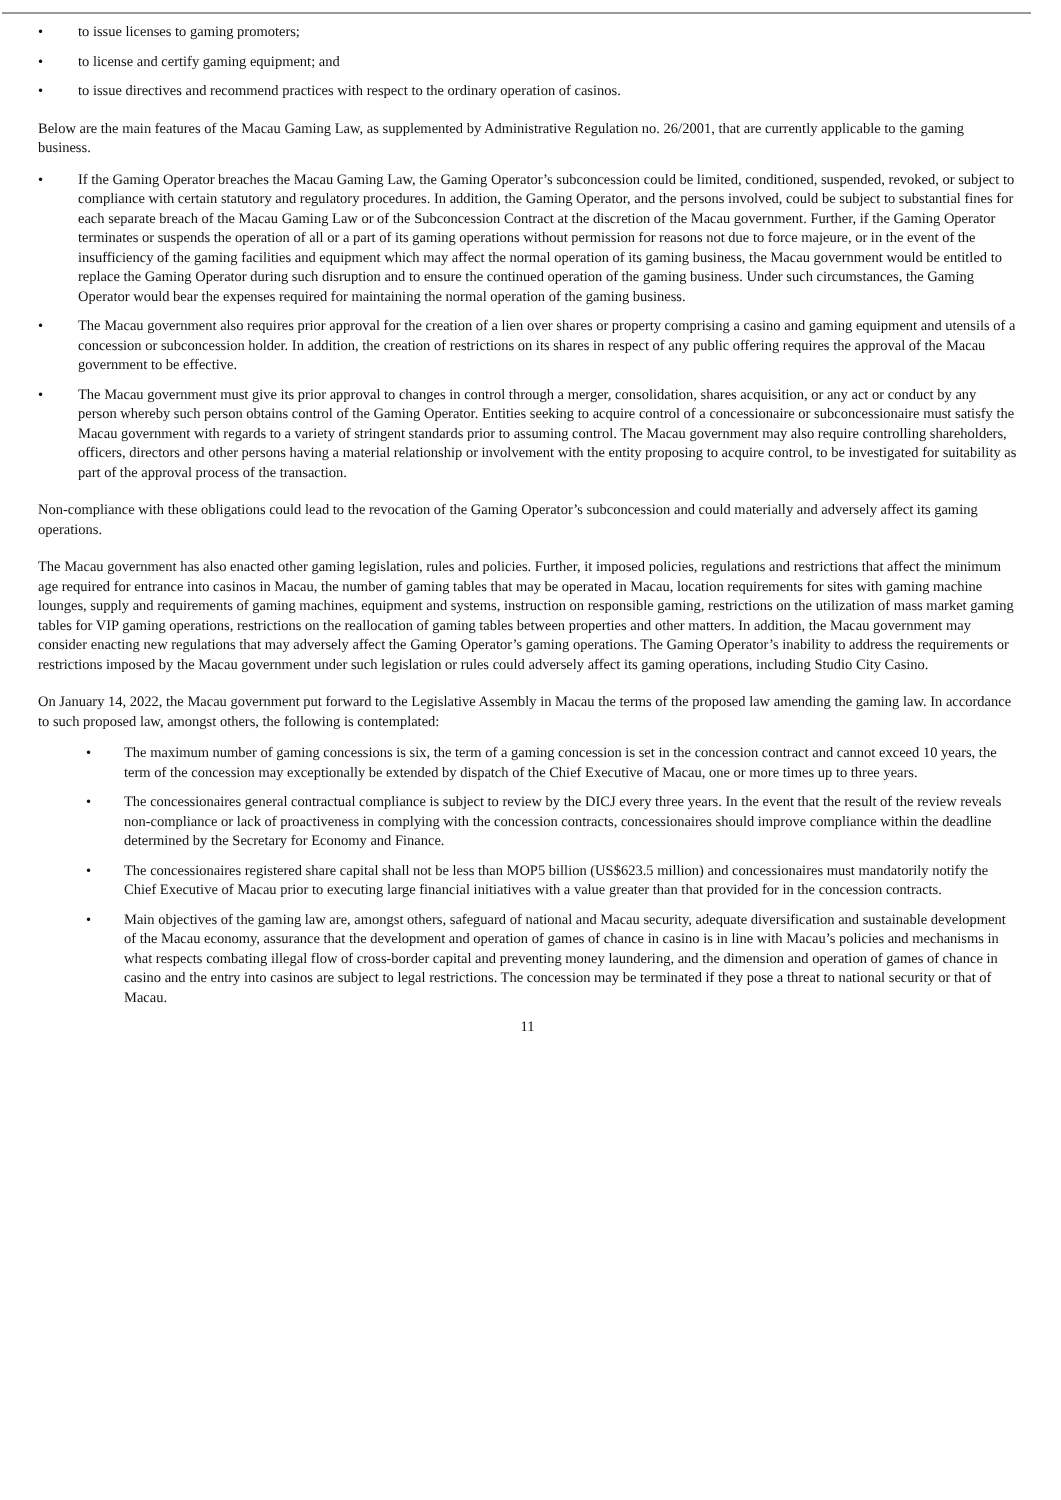• to issue licenses to gaming promoters;
• to license and certify gaming equipment; and
• to issue directives and recommend practices with respect to the ordinary operation of casinos.
Below are the main features of the Macau Gaming Law, as supplemented by Administrative Regulation no. 26/2001, that are currently applicable to the gaming business.
• If the Gaming Operator breaches the Macau Gaming Law, the Gaming Operator’s subconcession could be limited, conditioned, suspended, revoked, or subject to compliance with certain statutory and regulatory procedures. In addition, the Gaming Operator, and the persons involved, could be subject to substantial fines for each separate breach of the Macau Gaming Law or of the Subconcession Contract at the discretion of the Macau government. Further, if the Gaming Operator terminates or suspends the operation of all or a part of its gaming operations without permission for reasons not due to force majeure, or in the event of the insufficiency of the gaming facilities and equipment which may affect the normal operation of its gaming business, the Macau government would be entitled to replace the Gaming Operator during such disruption and to ensure the continued operation of the gaming business. Under such circumstances, the Gaming Operator would bear the expenses required for maintaining the normal operation of the gaming business.
• The Macau government also requires prior approval for the creation of a lien over shares or property comprising a casino and gaming equipment and utensils of a concession or subconcession holder. In addition, the creation of restrictions on its shares in respect of any public offering requires the approval of the Macau government to be effective.
• The Macau government must give its prior approval to changes in control through a merger, consolidation, shares acquisition, or any act or conduct by any person whereby such person obtains control of the Gaming Operator. Entities seeking to acquire control of a concessionaire or subconcessionaire must satisfy the Macau government with regards to a variety of stringent standards prior to assuming control. The Macau government may also require controlling shareholders, officers, directors and other persons having a material relationship or involvement with the entity proposing to acquire control, to be investigated for suitability as part of the approval process of the transaction.
Non-compliance with these obligations could lead to the revocation of the Gaming Operator’s subconcession and could materially and adversely affect its gaming operations.
The Macau government has also enacted other gaming legislation, rules and policies. Further, it imposed policies, regulations and restrictions that affect the minimum age required for entrance into casinos in Macau, the number of gaming tables that may be operated in Macau, location requirements for sites with gaming machine lounges, supply and requirements of gaming machines, equipment and systems, instruction on responsible gaming, restrictions on the utilization of mass market gaming tables for VIP gaming operations, restrictions on the reallocation of gaming tables between properties and other matters. In addition, the Macau government may consider enacting new regulations that may adversely affect the Gaming Operator’s gaming operations. The Gaming Operator’s inability to address the requirements or restrictions imposed by the Macau government under such legislation or rules could adversely affect its gaming operations, including Studio City Casino.
On January 14, 2022, the Macau government put forward to the Legislative Assembly in Macau the terms of the proposed law amending the gaming law. In accordance to such proposed law, amongst others, the following is contemplated:
• The maximum number of gaming concessions is six, the term of a gaming concession is set in the concession contract and cannot exceed 10 years, the term of the concession may exceptionally be extended by dispatch of the Chief Executive of Macau, one or more times up to three years.
• The concessionaires general contractual compliance is subject to review by the DICJ every three years. In the event that the result of the review reveals non-compliance or lack of proactiveness in complying with the concession contracts, concessionaires should improve compliance within the deadline determined by the Secretary for Economy and Finance.
• The concessionaires registered share capital shall not be less than MOP5 billion (US$623.5 million) and concessionaires must mandatorily notify the Chief Executive of Macau prior to executing large financial initiatives with a value greater than that provided for in the concession contracts.
• Main objectives of the gaming law are, amongst others, safeguard of national and Macau security, adequate diversification and sustainable development of the Macau economy, assurance that the development and operation of games of chance in casino is in line with Macau’s policies and mechanisms in what respects combating illegal flow of cross-border capital and preventing money laundering, and the dimension and operation of games of chance in casino and the entry into casinos are subject to legal restrictions. The concession may be terminated if they pose a threat to national security or that of Macau.
11